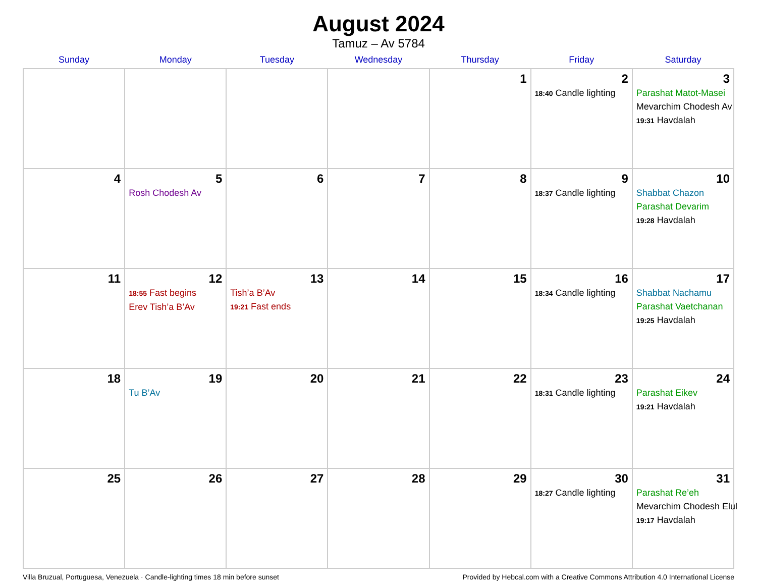August 2024
Tamuz – Av 5784
| Sunday | Monday | Tuesday | Wednesday | Thursday | Friday | Saturday |
| --- | --- | --- | --- | --- | --- | --- |
| | | | | 1 | 2 18:40 Candle lighting | 3 Parashat Matot-Masei Mevarchim Chodesh Av 19:31 Havdalah |
| 4 | 5 Rosh Chodesh Av | 6 | 7 | 8 | 9 18:37 Candle lighting | 10 Shabbat Chazon Parashat Devarim 19:28 Havdalah |
| 11 | 12 18:55 Fast begins Erev Tish’a B’Av | 13 Tish’a B’Av 19:21 Fast ends | 14 | 15 | 16 18:34 Candle lighting | 17 Shabbat Nachamu Parashat Vaetchanan 19:25 Havdalah |
| 18 | 19 Tu B’Av | 20 | 21 | 22 | 23 18:31 Candle lighting | 24 Parashat Eikev 19:21 Havdalah |
| 25 | 26 | 27 | 28 | 29 | 30 18:27 Candle lighting | 31 Parashat Re’eh Mevarchim Chodesh Elul 19:17 Havdalah |
Villa Bruzual, Portuguesa, Venezuela · Candle-lighting times 18 min before sunset Provided by Hebcal.com with a Creative Commons Attribution 4.0 International License